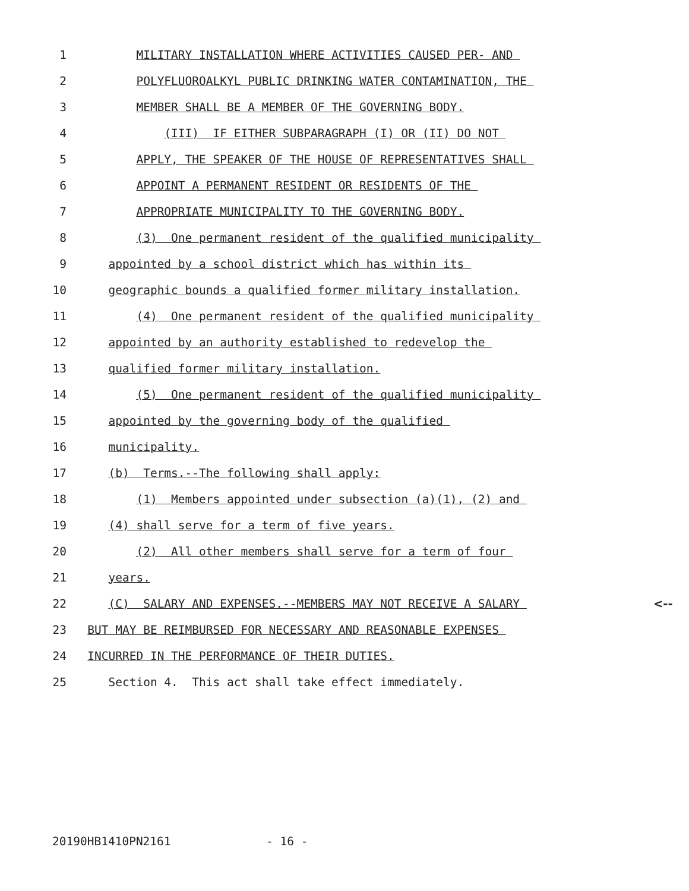1 MILITARY INSTALLATION WHERE ACTIVITIES CAUSED PER- AND
2 POLYFLUOROALKYL PUBLIC DRINKING WATER CONTAMINATION, THE
3 MEMBER SHALL BE A MEMBER OF THE GOVERNING BODY.
4 (III) IF EITHER SUBPARAGRAPH (I) OR (II) DO NOT
5 APPLY, THE SPEAKER OF THE HOUSE OF REPRESENTATIVES SHALL
6 APPOINT A PERMANENT RESIDENT OR RESIDENTS OF THE
7 APPROPRIATE MUNICIPALITY TO THE GOVERNING BODY.
8 (3) One permanent resident of the qualified municipality
9 appointed by a school district which has within its
10 geographic bounds a qualified former military installation.
11 (4) One permanent resident of the qualified municipality
12 appointed by an authority established to redevelop the
13 qualified former military installation.
14 (5) One permanent resident of the qualified municipality
15 appointed by the governing body of the qualified
16 municipality.
17 (b) Terms.--The following shall apply:
18 (1) Members appointed under subsection (a)(1), (2) and
19 (4) shall serve for a term of five years.
20 (2) All other members shall serve for a term of four
21 years.
22 (C) SALARY AND EXPENSES.--MEMBERS MAY NOT RECEIVE A SALARY <--
23 BUT MAY BE REIMBURSED FOR NECESSARY AND REASONABLE EXPENSES
24 INCURRED IN THE PERFORMANCE OF THEIR DUTIES.
25 Section 4. This act shall take effect immediately.
20190HB1410PN2161 - 16 -